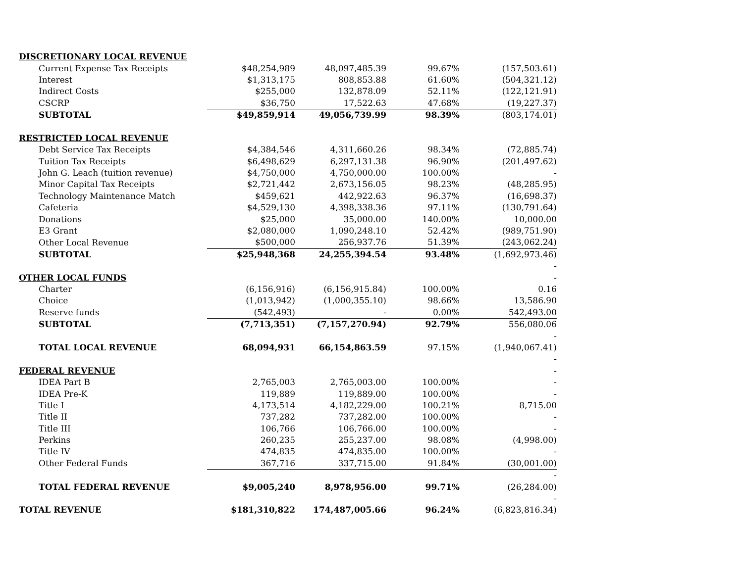| DISCRETIONARY LOCAL REVENUE | | | | | |
| | Current Expense Tax Receipts | $48,254,989 | 48,097,485.39 | 99.67% | (157,503.61) |
| | Interest | $1,313,175 | 808,853.88 | 61.60% | (504,321.12) |
| | Indirect Costs | $255,000 | 132,878.09 | 52.11% | (122,121.91) |
| | CSCRP | $36,750 | 17,522.63 | 47.68% | (19,227.37) |
| | SUBTOTAL | $49,859,914 | 49,056,739.99 | 98.39% | (803,174.01) |
| RESTRICTED LOCAL REVENUE | | | | | |
| | Debt Service Tax Receipts | $4,384,546 | 4,311,660.26 | 98.34% | (72,885.74) |
| | Tuition Tax Receipts | $6,498,629 | 6,297,131.38 | 96.90% | (201,497.62) |
| | John G. Leach (tuition revenue) | $4,750,000 | 4,750,000.00 | 100.00% | - |
| | Minor Capital Tax Receipts | $2,721,442 | 2,673,156.05 | 98.23% | (48,285.95) |
| | Technology Maintenance Match | $459,621 | 442,922.63 | 96.37% | (16,698.37) |
| | Cafeteria | $4,529,130 | 4,398,338.36 | 97.11% | (130,791.64) |
| | Donations | $25,000 | 35,000.00 | 140.00% | 10,000.00 |
| | E3 Grant | $2,080,000 | 1,090,248.10 | 52.42% | (989,751.90) |
| | Other Local Revenue | $500,000 | 256,937.76 | 51.39% | (243,062.24) |
| | SUBTOTAL | $25,948,368 | 24,255,394.54 | 93.48% | (1,692,973.46) |
| | | | | | - |
| OTHER LOCAL FUNDS | | | | | - |
| | Charter | (6,156,916) | (6,156,915.84) | 100.00% | 0.16 |
| | Choice | (1,013,942) | (1,000,355.10) | 98.66% | 13,586.90 |
| | Reserve funds | (542,493) | - | 0.00% | 542,493.00 |
| | SUBTOTAL | (7,713,351) | (7,157,270.94) | 92.79% | 556,080.06 |
| | | | | | - |
| | TOTAL LOCAL REVENUE | 68,094,931 | 66,154,863.59 | 97.15% | (1,940,067.41) |
| | | | | | - |
| FEDERAL REVENUE | | | | | - |
| | IDEA Part B | 2,765,003 | 2,765,003.00 | 100.00% | - |
| | IDEA Pre-K | 119,889 | 119,889.00 | 100.00% | - |
| | Title I | 4,173,514 | 4,182,229.00 | 100.21% | 8,715.00 |
| | Title II | 737,282 | 737,282.00 | 100.00% | - |
| | Title III | 106,766 | 106,766.00 | 100.00% | - |
| | Perkins | 260,235 | 255,237.00 | 98.08% | (4,998.00) |
| | Title IV | 474,835 | 474,835.00 | 100.00% | - |
| | Other Federal Funds | 367,716 | 337,715.00 | 91.84% | (30,001.00) |
| | | | | | - |
| | TOTAL FEDERAL REVENUE | $9,005,240 | 8,978,956.00 | 99.71% | (26,284.00) |
| | | | | | - |
| TOTAL REVENUE | | $181,310,822 | 174,487,005.66 | 96.24% | (6,823,816.34) |